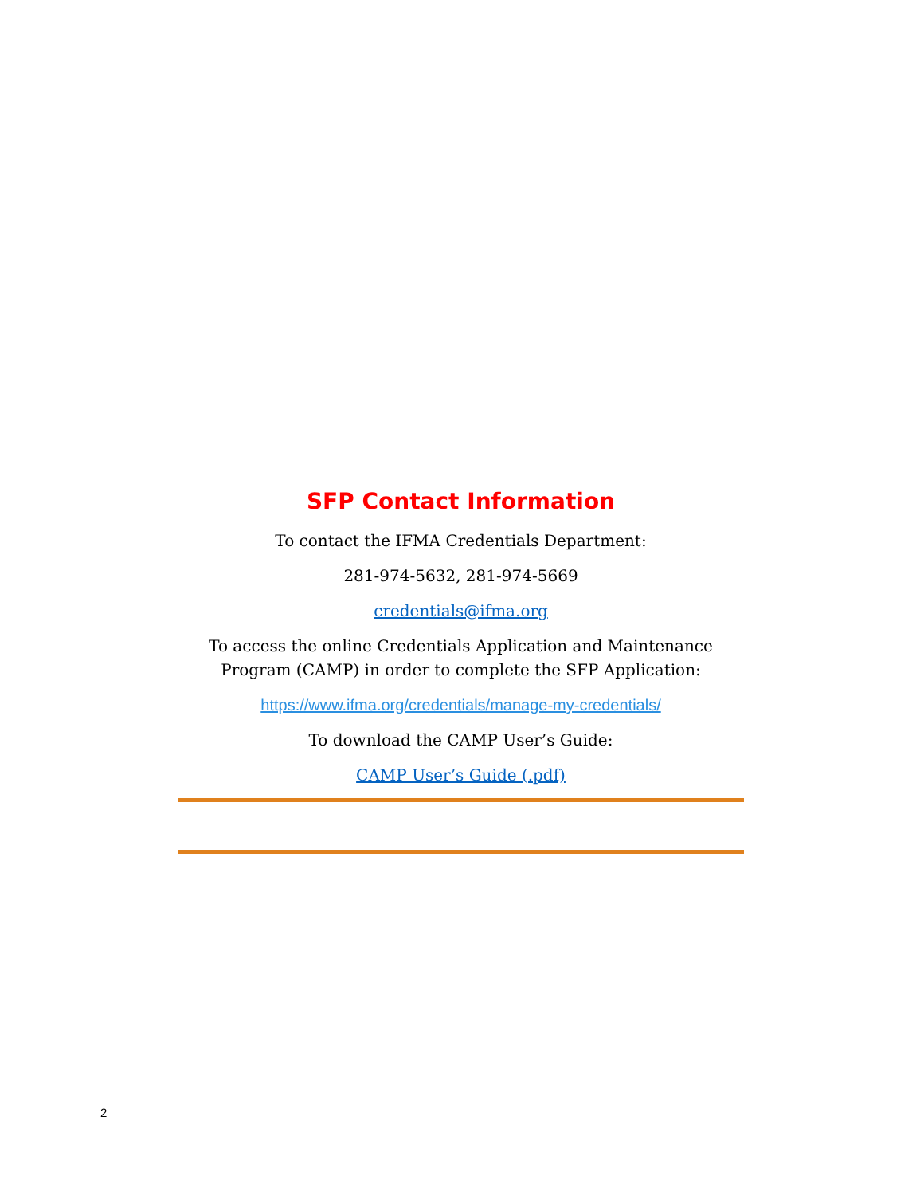SFP Contact Information
To contact the IFMA Credentials Department:
281-974-5632, 281-974-5669
credentials@ifma.org
To access the online Credentials Application and Maintenance Program (CAMP) in order to complete the SFP Application:
https://www.ifma.org/credentials/manage-my-credentials/
To download the CAMP User’s Guide:
CAMP User’s Guide (.pdf)
2